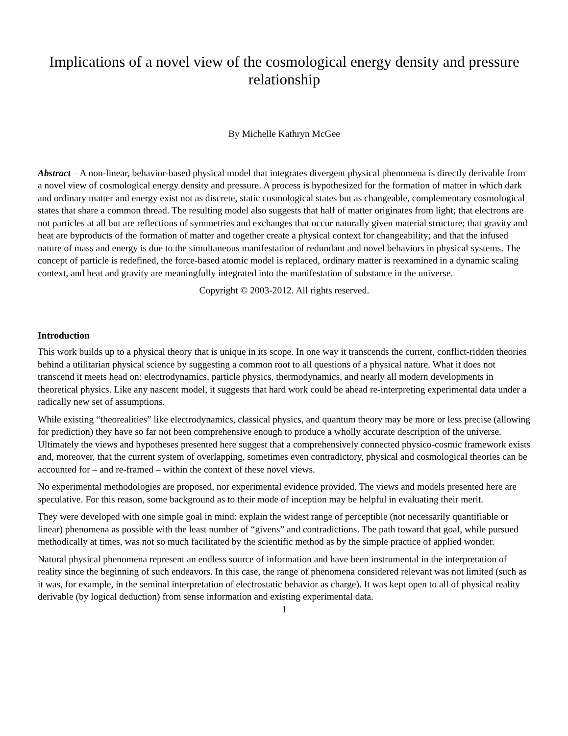Implications of a novel view of the cosmological energy density and pressure relationship
By Michelle Kathryn McGee
Abstract – A non-linear, behavior-based physical model that integrates divergent physical phenomena is directly derivable from a novel view of cosmological energy density and pressure. A process is hypothesized for the formation of matter in which dark and ordinary matter and energy exist not as discrete, static cosmological states but as changeable, complementary cosmological states that share a common thread. The resulting model also suggests that half of matter originates from light; that electrons are not particles at all but are reflections of symmetries and exchanges that occur naturally given material structure; that gravity and heat are byproducts of the formation of matter and together create a physical context for changeability; and that the infused nature of mass and energy is due to the simultaneous manifestation of redundant and novel behaviors in physical systems. The concept of particle is redefined, the force-based atomic model is replaced, ordinary matter is reexamined in a dynamic scaling context, and heat and gravity are meaningfully integrated into the manifestation of substance in the universe.
Copyright © 2003-2012. All rights reserved.
Introduction
This work builds up to a physical theory that is unique in its scope. In one way it transcends the current, conflict-ridden theories behind a utilitarian physical science by suggesting a common root to all questions of a physical nature. What it does not transcend it meets head on: electrodynamics, particle physics, thermodynamics, and nearly all modern developments in theoretical physics. Like any nascent model, it suggests that hard work could be ahead re-interpreting experimental data under a radically new set of assumptions.
While existing “theorealities” like electrodynamics, classical physics, and quantum theory may be more or less precise (allowing for prediction) they have so far not been comprehensive enough to produce a wholly accurate description of the universe. Ultimately the views and hypotheses presented here suggest that a comprehensively connected physico-cosmic framework exists and, moreover, that the current system of overlapping, sometimes even contradictory, physical and cosmological theories can be accounted for – and re-framed – within the context of these novel views.
No experimental methodologies are proposed, nor experimental evidence provided. The views and models presented here are speculative. For this reason, some background as to their mode of inception may be helpful in evaluating their merit.
They were developed with one simple goal in mind: explain the widest range of perceptible (not necessarily quantifiable or linear) phenomena as possible with the least number of “givens” and contradictions. The path toward that goal, while pursued methodically at times, was not so much facilitated by the scientific method as by the simple practice of applied wonder.
Natural physical phenomena represent an endless source of information and have been instrumental in the interpretation of reality since the beginning of such endeavors. In this case, the range of phenomena considered relevant was not limited (such as it was, for example, in the seminal interpretation of electrostatic behavior as charge). It was kept open to all of physical reality derivable (by logical deduction) from sense information and existing experimental data.
1